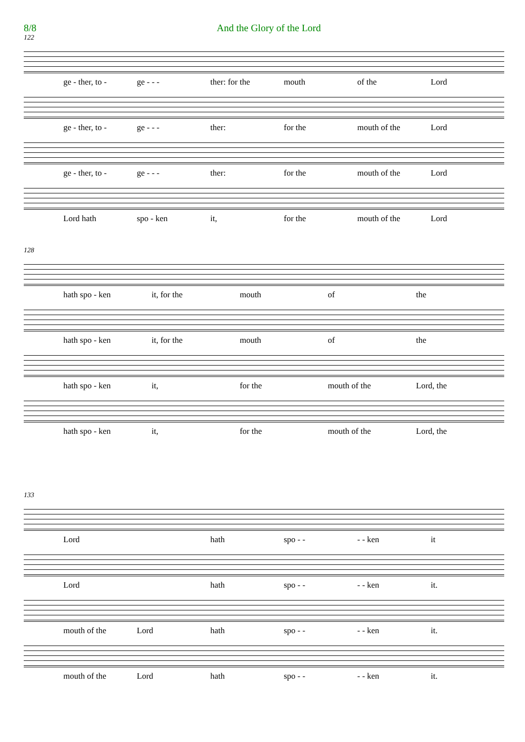8/8 And the Glory of the Lord
122
ge - ther, to - ge - - - ther: for the mouth of the Lord
ge - ther, to - ge - - - ther: for the mouth of the Lord
ge - ther, to - ge - - - ther: for the mouth of the Lord
Lord hath spo - ken it, for the mouth of the Lord
128
hath spo - ken it, for the mouth of the
hath spo - ken it, for the mouth of the
hath spo - ken it, for the mouth of the Lord, the
hath spo - ken it, for the mouth of the Lord, the
133
Lord hath spo - - - - ken it
Lord hath spo - - - - ken it.
mouth of the Lord hath spo - - - - ken it.
mouth of the Lord hath spo - - - - ken it.